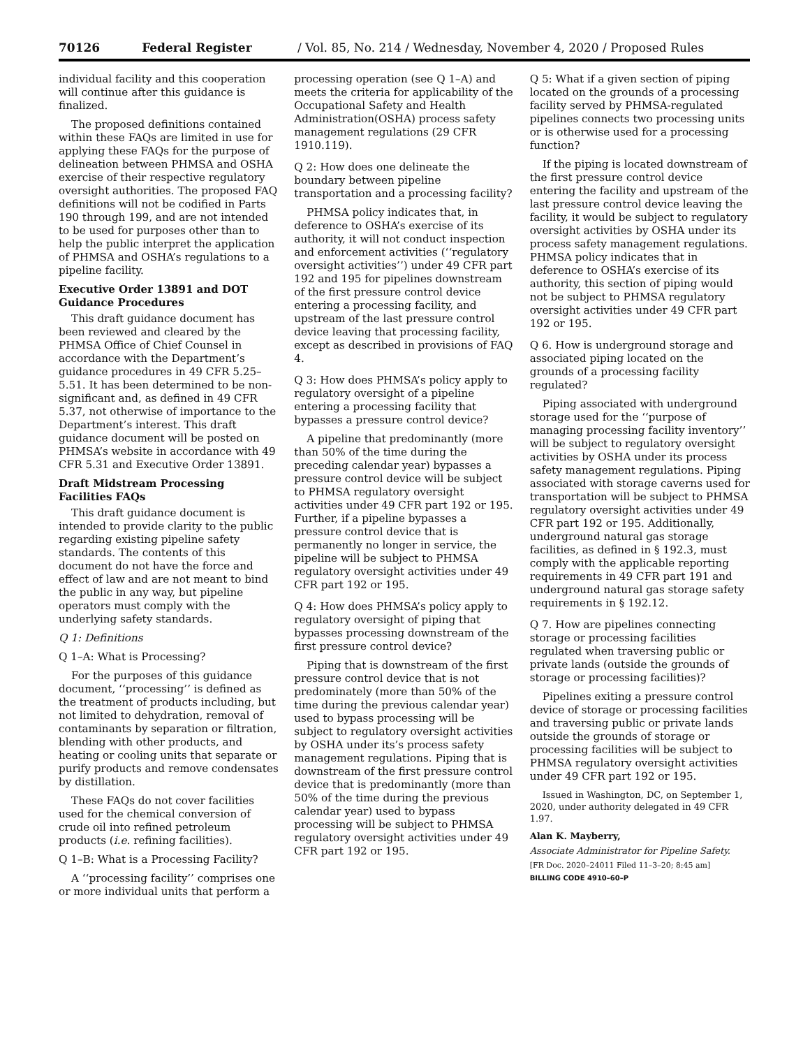70126 Federal Register / Vol. 85, No. 214 / Wednesday, November 4, 2020 / Proposed Rules
individual facility and this cooperation will continue after this guidance is finalized.
The proposed definitions contained within these FAQs are limited in use for applying these FAQs for the purpose of delineation between PHMSA and OSHA exercise of their respective regulatory oversight authorities. The proposed FAQ definitions will not be codified in Parts 190 through 199, and are not intended to be used for purposes other than to help the public interpret the application of PHMSA and OSHA’s regulations to a pipeline facility.
Executive Order 13891 and DOT Guidance Procedures
This draft guidance document has been reviewed and cleared by the PHMSA Office of Chief Counsel in accordance with the Department’s guidance procedures in 49 CFR 5.25–5.51. It has been determined to be non-significant and, as defined in 49 CFR 5.37, not otherwise of importance to the Department’s interest. This draft guidance document will be posted on PHMSA’s website in accordance with 49 CFR 5.31 and Executive Order 13891.
Draft Midstream Processing Facilities FAQs
This draft guidance document is intended to provide clarity to the public regarding existing pipeline safety standards. The contents of this document do not have the force and effect of law and are not meant to bind the public in any way, but pipeline operators must comply with the underlying safety standards.
Q 1: Definitions
Q 1–A: What is Processing?
For the purposes of this guidance document, ‘‘processing’’ is defined as the treatment of products including, but not limited to dehydration, removal of contaminants by separation or filtration, blending with other products, and heating or cooling units that separate or purify products and remove condensates by distillation.
These FAQs do not cover facilities used for the chemical conversion of crude oil into refined petroleum products (i.e. refining facilities).
Q 1–B: What is a Processing Facility?
A ‘‘processing facility’’ comprises one or more individual units that perform a
processing operation (see Q 1–A) and meets the criteria for applicability of the Occupational Safety and Health Administration(OSHA) process safety management regulations (29 CFR 1910.119).
Q 2: How does one delineate the boundary between pipeline transportation and a processing facility?
PHMSA policy indicates that, in deference to OSHA’s exercise of its authority, it will not conduct inspection and enforcement activities (‘‘regulatory oversight activities’’) under 49 CFR part 192 and 195 for pipelines downstream of the first pressure control device entering a processing facility, and upstream of the last pressure control device leaving that processing facility, except as described in provisions of FAQ 4.
Q 3: How does PHMSA’s policy apply to regulatory oversight of a pipeline entering a processing facility that bypasses a pressure control device?
A pipeline that predominantly (more than 50% of the time during the preceding calendar year) bypasses a pressure control device will be subject to PHMSA regulatory oversight activities under 49 CFR part 192 or 195. Further, if a pipeline bypasses a pressure control device that is permanently no longer in service, the pipeline will be subject to PHMSA regulatory oversight activities under 49 CFR part 192 or 195.
Q 4: How does PHMSA’s policy apply to regulatory oversight of piping that bypasses processing downstream of the first pressure control device?
Piping that is downstream of the first pressure control device that is not predominately (more than 50% of the time during the previous calendar year) used to bypass processing will be subject to regulatory oversight activities by OSHA under its’s process safety management regulations. Piping that is downstream of the first pressure control device that is predominantly (more than 50% of the time during the previous calendar year) used to bypass processing will be subject to PHMSA regulatory oversight activities under 49 CFR part 192 or 195.
Q 5: What if a given section of piping located on the grounds of a processing facility served by PHMSA-regulated pipelines connects two processing units or is otherwise used for a processing function?
If the piping is located downstream of the first pressure control device entering the facility and upstream of the last pressure control device leaving the facility, it would be subject to regulatory oversight activities by OSHA under its process safety management regulations. PHMSA policy indicates that in deference to OSHA’s exercise of its authority, this section of piping would not be subject to PHMSA regulatory oversight activities under 49 CFR part 192 or 195.
Q 6. How is underground storage and associated piping located on the grounds of a processing facility regulated?
Piping associated with underground storage used for the ‘‘purpose of managing processing facility inventory’’ will be subject to regulatory oversight activities by OSHA under its process safety management regulations. Piping associated with storage caverns used for transportation will be subject to PHMSA regulatory oversight activities under 49 CFR part 192 or 195. Additionally, underground natural gas storage facilities, as defined in § 192.3, must comply with the applicable reporting requirements in 49 CFR part 191 and underground natural gas storage safety requirements in § 192.12.
Q 7. How are pipelines connecting storage or processing facilities regulated when traversing public or private lands (outside the grounds of storage or processing facilities)?
Pipelines exiting a pressure control device of storage or processing facilities and traversing public or private lands outside the grounds of storage or processing facilities will be subject to PHMSA regulatory oversight activities under 49 CFR part 192 or 195.
Issued in Washington, DC, on September 1, 2020, under authority delegated in 49 CFR 1.97.
Alan K. Mayberry,
Associate Administrator for Pipeline Safety.
[FR Doc. 2020–24011 Filed 11–3–20; 8:45 am]
BILLING CODE 4910–60–P